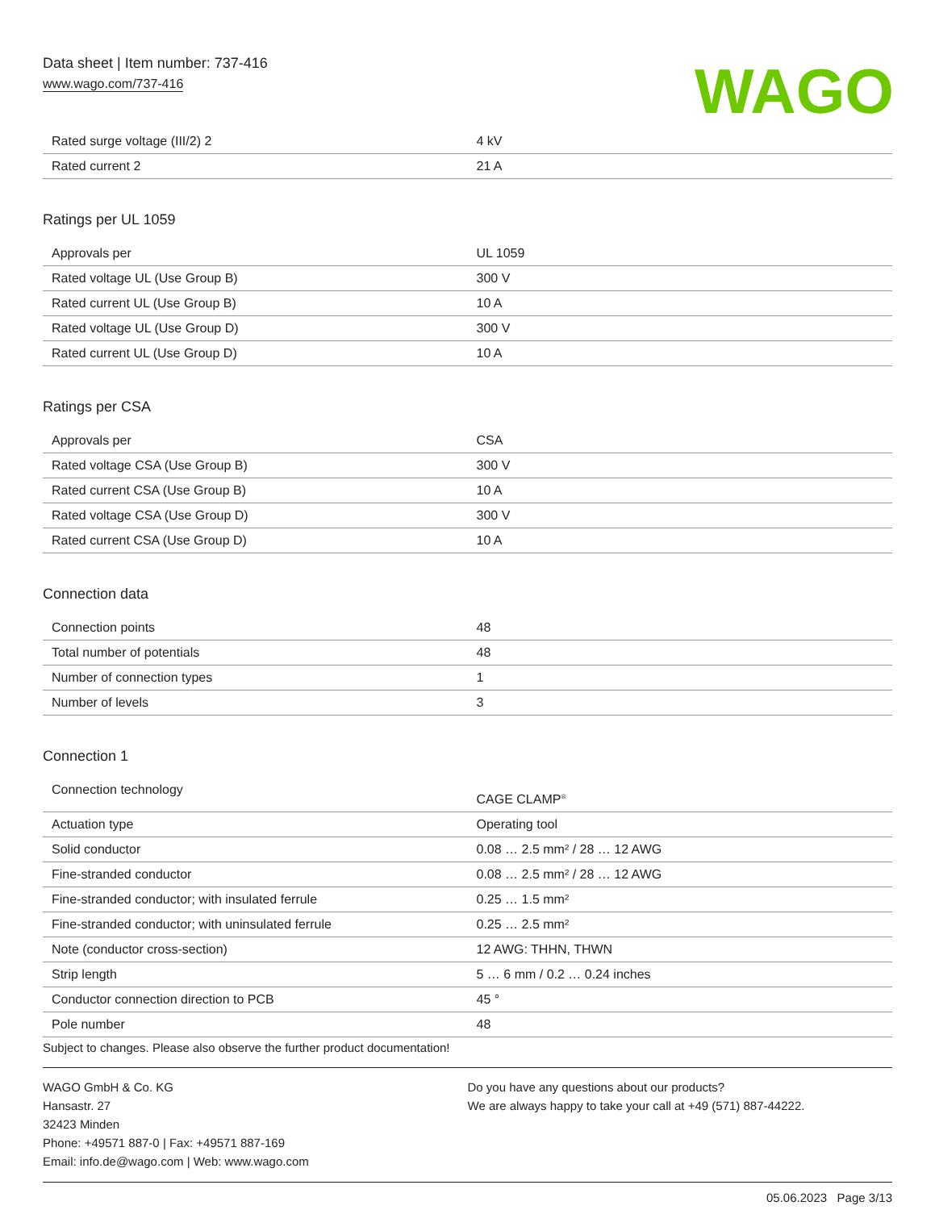Data sheet | Item number: 737-416
www.wago.com/737-416
WAGO
| Rated surge voltage (III/2) 2 | 4 kV |
| Rated current 2 | 21 A |
Ratings per UL 1059
| Approvals per | UL 1059 |
| Rated voltage UL (Use Group B) | 300 V |
| Rated current UL (Use Group B) | 10 A |
| Rated voltage UL (Use Group D) | 300 V |
| Rated current UL (Use Group D) | 10 A |
Ratings per CSA
| Approvals per | CSA |
| Rated voltage CSA (Use Group B) | 300 V |
| Rated current CSA (Use Group B) | 10 A |
| Rated voltage CSA (Use Group D) | 300 V |
| Rated current CSA (Use Group D) | 10 A |
Connection data
| Connection points | 48 |
| Total number of potentials | 48 |
| Number of connection types | 1 |
| Number of levels | 3 |
Connection 1
| Connection technology | CAGE CLAMP<sup>®</sup> |
| Actuation type | Operating tool |
| Solid conductor | 0.08 … 2.5 mm² / 28 … 12 AWG |
| Fine-stranded conductor | 0.08 … 2.5 mm² / 28 … 12 AWG |
| Fine-stranded conductor; with insulated ferrule | 0.25 … 1.5 mm² |
| Fine-stranded conductor; with uninsulated ferrule | 0.25 … 2.5 mm² |
| Note (conductor cross-section) | 12 AWG: THHN, THWN |
| Strip length | 5 … 6 mm / 0.2 … 0.24 inches |
| Conductor connection direction to PCB | 45 ° |
| Pole number | 48 |
Subject to changes. Please also observe the further product documentation!
WAGO GmbH & Co. KG
Hansastr. 27
32423 Minden
Phone: +49571 887-0 | Fax: +49571 887-169
Email: info.de@wago.com | Web: www.wago.com
Do you have any questions about our products?
We are always happy to take your call at +49 (571) 887-44222.
05.06.2023 Page 3/13